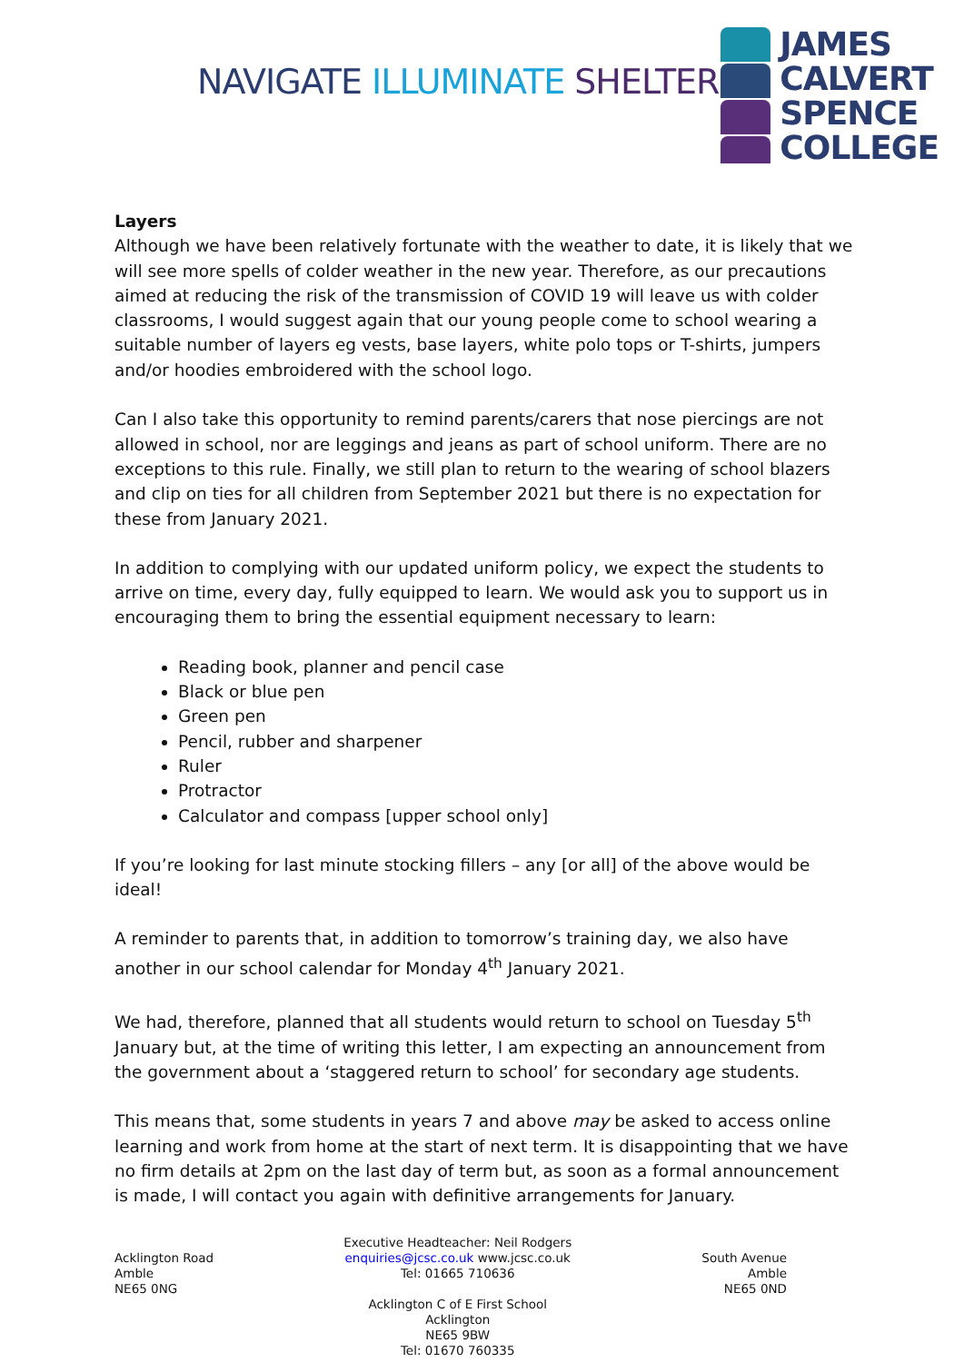NAVIGATE ILLUMINATE SHELTER
JAMES
CALVERT
SPENCE
COLLEGE
Layers
Although we have been relatively fortunate with the weather to date, it is likely that we will see more spells of colder weather in the new year. Therefore, as our precautions aimed at reducing the risk of the transmission of COVID 19 will leave us with colder classrooms, I would suggest again that our young people come to school wearing a suitable number of layers eg vests, base layers, white polo tops or T-shirts, jumpers and/or hoodies embroidered with the school logo.
Can I also take this opportunity to remind parents/carers that nose piercings are not allowed in school, nor are leggings and jeans as part of school uniform. There are no exceptions to this rule. Finally, we still plan to return to the wearing of school blazers and clip on ties for all children from September 2021 but there is no expectation for these from January 2021.
In addition to complying with our updated uniform policy, we expect the students to arrive on time, every day, fully equipped to learn. We would ask you to support us in encouraging them to bring the essential equipment necessary to learn:
Reading book, planner and pencil case
Black or blue pen
Green pen
Pencil, rubber and sharpener
Ruler
Protractor
Calculator and compass [upper school only]
If you’re looking for last minute stocking fillers – any [or all] of the above would be ideal!
A reminder to parents that, in addition to tomorrow’s training day, we also have another in our school calendar for Monday 4<sup>th</sup> January 2021.
We had, therefore, planned that all students would return to school on Tuesday 5<sup>th</sup> January but, at the time of writing this letter, I am expecting an announcement from the government about a ‘staggered return to school’ for secondary age students.
This means that, some students in years 7 and above may be asked to access online learning and work from home at the start of next term. It is disappointing that we have no firm details at 2pm on the last day of term but, as soon as a formal announcement is made, I will contact you again with definitive arrangements for January.
Acklington Road
Amble
NE65 0NG
Executive Headteacher: Neil Rodgers
enquiries@jcsc.co.uk www.jcsc.co.uk
Tel: 01665 710636
Acklington C of E First School
Acklington
NE65 9BW
Tel: 01670 760335
South Avenue
Amble
NE65 0ND